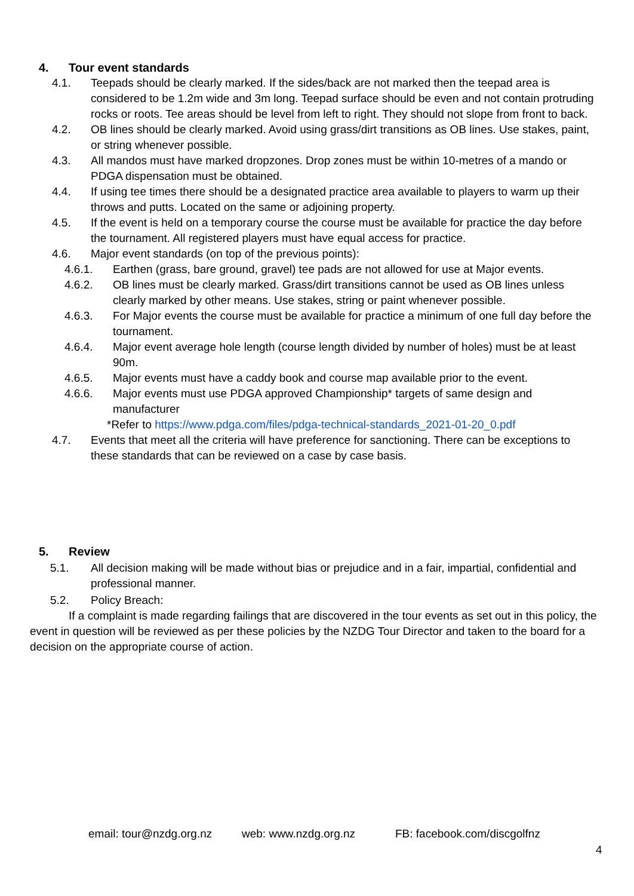4. Tour event standards
4.1. Teepads should be clearly marked. If the sides/back are not marked then the teepad area is considered to be 1.2m wide and 3m long. Teepad surface should be even and not contain protruding rocks or roots. Tee areas should be level from left to right. They should not slope from front to back.
4.2. OB lines should be clearly marked. Avoid using grass/dirt transitions as OB lines. Use stakes, paint, or string whenever possible.
4.3. All mandos must have marked dropzones. Drop zones must be within 10-metres of a mando or PDGA dispensation must be obtained.
4.4. If using tee times there should be a designated practice area available to players to warm up their throws and putts. Located on the same or adjoining property.
4.5. If the event is held on a temporary course the course must be available for practice the day before the tournament. All registered players must have equal access for practice.
4.6. Major event standards (on top of the previous points):
4.6.1. Earthen (grass, bare ground, gravel) tee pads are not allowed for use at Major events.
4.6.2. OB lines must be clearly marked. Grass/dirt transitions cannot be used as OB lines unless clearly marked by other means. Use stakes, string or paint whenever possible.
4.6.3. For Major events the course must be available for practice a minimum of one full day before the tournament.
4.6.4. Major event average hole length (course length divided by number of holes) must be at least 90m.
4.6.5. Major events must have a caddy book and course map available prior to the event.
4.6.6. Major events must use PDGA approved Championship* targets of same design and manufacturer
*Refer to https://www.pdga.com/files/pdga-technical-standards_2021-01-20_0.pdf
4.7. Events that meet all the criteria will have preference for sanctioning. There can be exceptions to these standards that can be reviewed on a case by case basis.
5. Review
5.1. All decision making will be made without bias or prejudice and in a fair, impartial, confidential and professional manner.
5.2. Policy Breach:
If a complaint is made regarding failings that are discovered in the tour events as set out in this policy, the event in question will be reviewed as per these policies by the NZDG Tour Director and taken to the board for a decision on the appropriate course of action.
email: tour@nzdg.org.nz web: www.nzdg.org.nz FB: facebook.com/discgolfnz
4